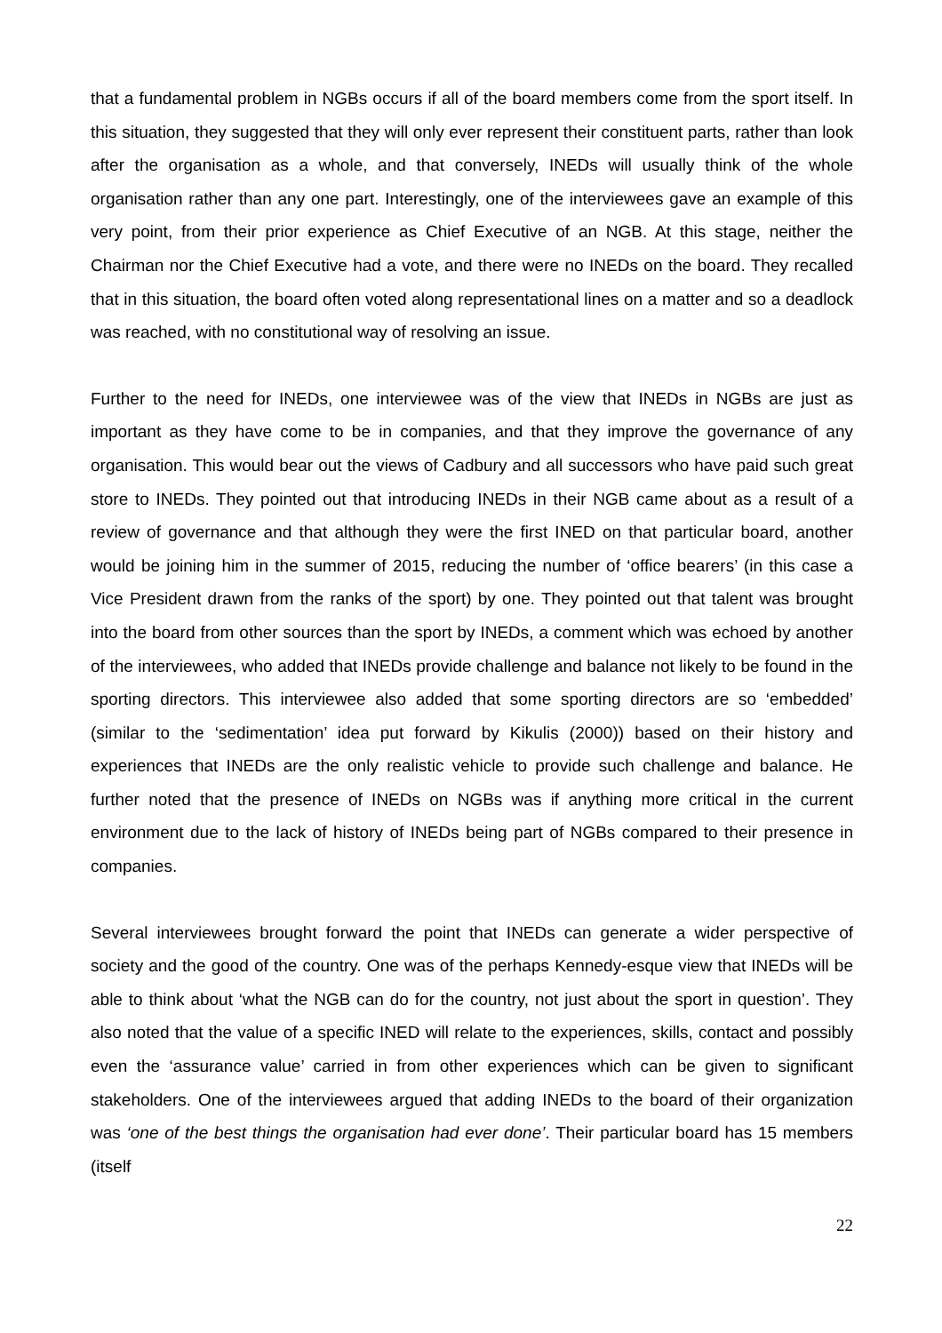that a fundamental problem in NGBs occurs if all of the board members come from the sport itself. In this situation, they suggested that they will only ever represent their constituent parts, rather than look after the organisation as a whole, and that conversely, INEDs will usually think of the whole organisation rather than any one part. Interestingly, one of the interviewees gave an example of this very point, from their prior experience as Chief Executive of an NGB. At this stage, neither the Chairman nor the Chief Executive had a vote, and there were no INEDs on the board. They recalled that in this situation, the board often voted along representational lines on a matter and so a deadlock was reached, with no constitutional way of resolving an issue.
Further to the need for INEDs, one interviewee was of the view that INEDs in NGBs are just as important as they have come to be in companies, and that they improve the governance of any organisation. This would bear out the views of Cadbury and all successors who have paid such great store to INEDs. They pointed out that introducing INEDs in their NGB came about as a result of a review of governance and that although they were the first INED on that particular board, another would be joining him in the summer of 2015, reducing the number of ‘office bearers’ (in this case a Vice President drawn from the ranks of the sport) by one. They pointed out that talent was brought into the board from other sources than the sport by INEDs, a comment which was echoed by another of the interviewees, who added that INEDs provide challenge and balance not likely to be found in the sporting directors. This interviewee also added that some sporting directors are so ‘embedded’ (similar to the ‘sedimentation’ idea put forward by Kikulis (2000)) based on their history and experiences that INEDs are the only realistic vehicle to provide such challenge and balance. He further noted that the presence of INEDs on NGBs was if anything more critical in the current environment due to the lack of history of INEDs being part of NGBs compared to their presence in companies.
Several interviewees brought forward the point that INEDs can generate a wider perspective of society and the good of the country. One was of the perhaps Kennedy-esque view that INEDs will be able to think about ‘what the NGB can do for the country, not just about the sport in question’. They also noted that the value of a specific INED will relate to the experiences, skills, contact and possibly even the ‘assurance value’ carried in from other experiences which can be given to significant stakeholders. One of the interviewees argued that adding INEDs to the board of their organization was ‘one of the best things the organisation had ever done’. Their particular board has 15 members (itself
22